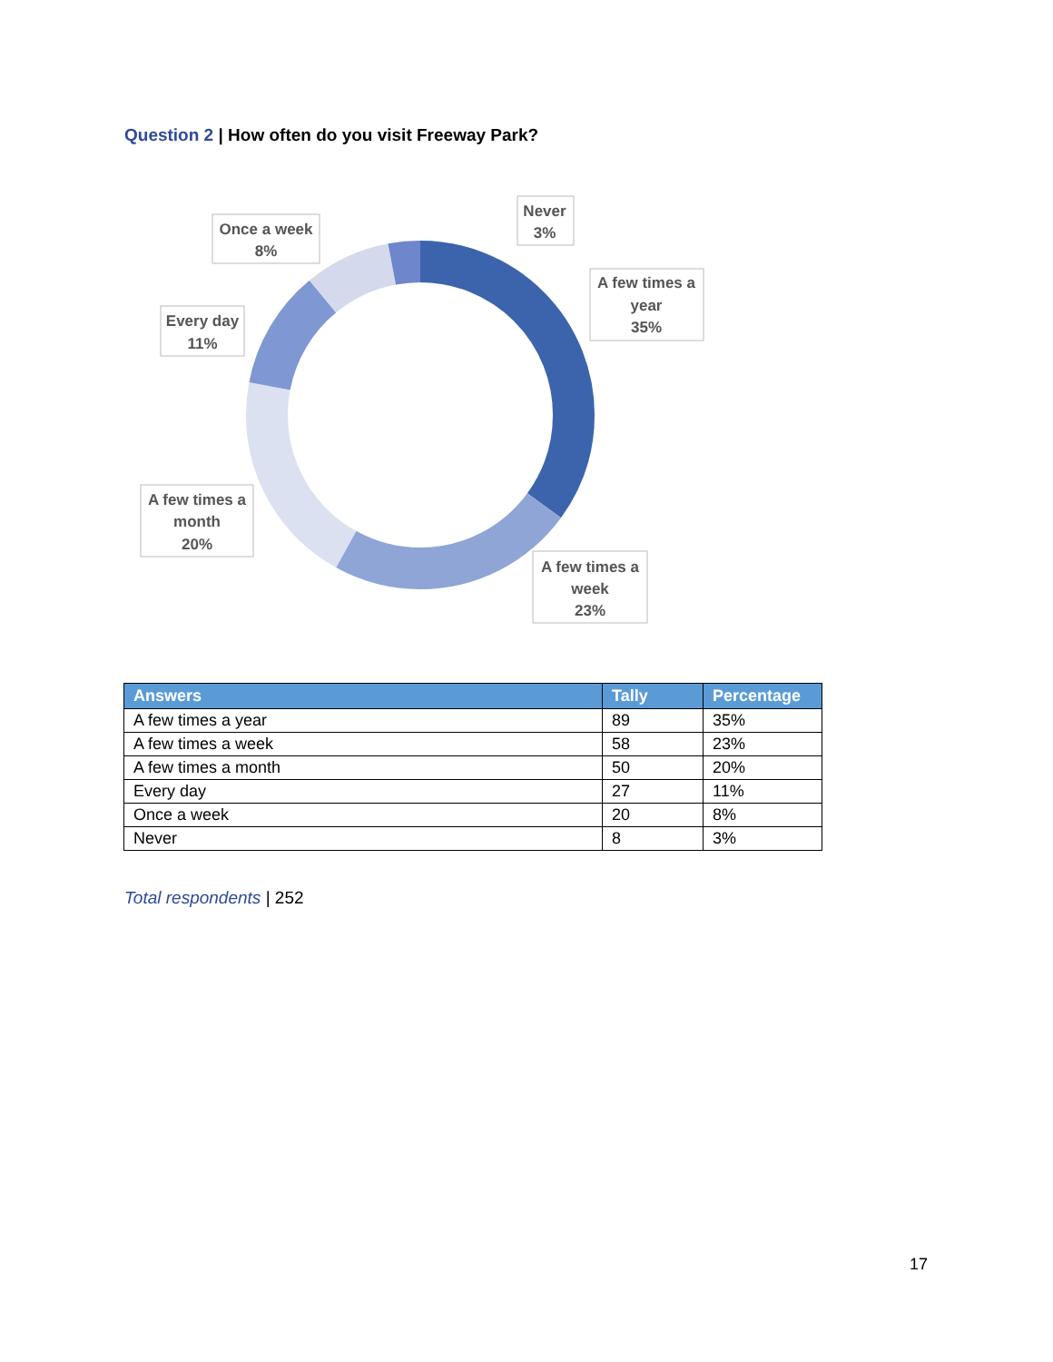Question 2 | How often do you visit Freeway Park?
Never
3%
Once a week
8%
A few times a
year
35%
Every day
11%
A few times a
month
20%
A few times a
week
23%
| Answers | Tally | Percentage |
| --- | --- | --- |
| A few times a year | 89 | 35% |
| A few times a week | 58 | 23% |
| A few times a month | 50 | 20% |
| Every day | 27 | 11% |
| Once a week | 20 | 8% |
| Never | 8 | 3% |
Total respondents | 252
17